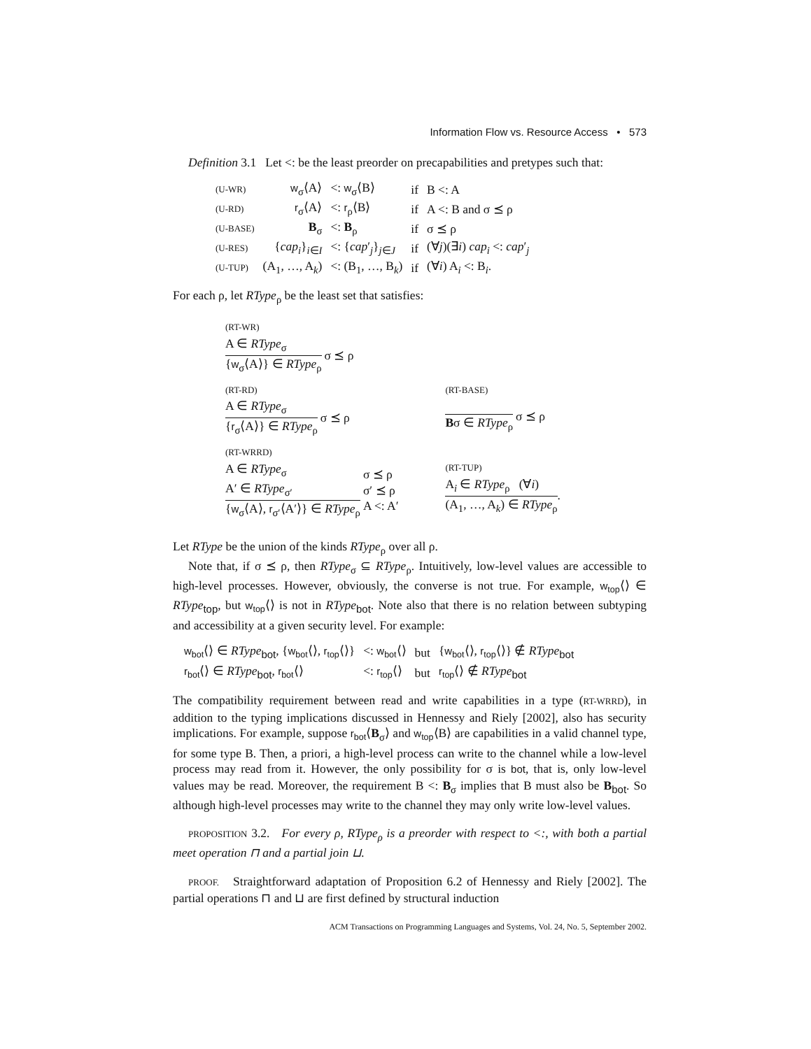Information Flow vs. Resource Access • 573
Definition 3.1 Let <: be the least preorder on precapabilities and pretypes such that:
| (U-WR) | w<sub>σ</sub>⟨A⟩ | <: w<sub>σ</sub>⟨B⟩ | if | B <: A |
| (U-RD) | r<sub>σ</sub>⟨A⟩ | <: r<sub>ρ</sub>⟨B⟩ | if | A <: B and σ ⪯ ρ |
| (U-BASE) | B<sub>σ</sub> | <: B<sub>ρ</sub> | if | σ ⪯ ρ |
| (U-RES) | { cap<sub>i</sub>}<sub>i∈I</sub> | <: { cap ′<sub>j</sub>}<sub>j∈J</sub> | if | (∀ j )(∃ i ) cap<sub>i</sub> <: cap ′<sub>j</sub> |
| (U-TUP) | (A<sub>1</sub>, …, A<sub>k</sub>) | <: (B<sub>1</sub>, …, B<sub>k</sub>) | if | (∀ i ) A<sub>i</sub> <: B<sub>i</sub>. |
For each ρ, let RType<sub>ρ</sub> be the least set that satisfies:
(RT-WR)
A ∈ RType<sub>σ</sub>
{w<sub>σ</sub>⟨A⟩} ∈ RType<sub>ρ</sub>
σ ⪯ ρ
(RT-RD)
A ∈ RType<sub>σ</sub>
{r<sub>σ</sub>⟨A⟩} ∈ RType<sub>ρ</sub>
σ ⪯ ρ
(RT-BASE)
Bσ ∈ RType<sub>ρ</sub> σ ⪯ ρ
(RT-WRRD)
A ∈ RType<sub>σ</sub>
A′ ∈ RType<sub>σ′</sub>
{w<sub>σ</sub>⟨A⟩, r<sub>σ′</sub>⟨A′⟩} ∈ RType<sub>ρ</sub>
σ ⪯ ρ
σ′ ⪯ ρ
A <: A′
(RT-TUP)
A<sub>i</sub> ∈ RType<sub>ρ</sub> (∀i)
(A<sub>1</sub>, …, A<sub>k</sub>) ∈ RType<sub>ρ</sub>
.
Let RType be the union of the kinds RType<sub>ρ</sub> over all ρ.
Note that, if σ ⪯ ρ, then RType<sub>σ</sub> ⊆ RType<sub>ρ</sub>. Intuitively, low-level values are accessible to high-level processes. However, obviously, the converse is not true. For example, w<sub>top</sub>⟨⟩ ∈ RType<sub>top</sub>, but w<sub>top</sub>⟨⟩ is not in RType<sub>bot</sub>. Note also that there is no relation between subtyping and accessibility at a given security level. For example:
| w<sub>bot</sub> ⟨⟩ ∈ RType<sub>bot</sub>, { w<sub>bot</sub> ⟨⟩, r<sub>top</sub> ⟨⟩} | <: w<sub>bot</sub> ⟨⟩ | but | { w<sub>bot</sub> ⟨⟩, r<sub>top</sub> ⟨⟩} ∉ RType<sub>bot</sub> |
| r<sub>bot</sub> ⟨⟩ ∈ RType<sub>bot</sub>, r<sub>bot</sub> ⟨⟩ | <: r<sub>top</sub> ⟨⟩ | but | r<sub>top</sub> ⟨⟩ ∉ RType<sub>bot</sub> |
The compatibility requirement between read and write capabilities in a type (RT-WRRD), in addition to the typing implications discussed in Hennessy and Riely [2002], also has security implications. For example, suppose r<sub>bot</sub>⟨B<sub>σ</sub>⟩ and w<sub>top</sub>⟨B⟩ are capabilities in a valid channel type, for some type B. Then, a priori, a high-level process can write to the channel while a low-level process may read from it. However, the only possibility for σ is bot, that is, only low-level values may be read. Moreover, the requirement B <: B<sub>σ</sub> implies that B must also be B<sub>bot</sub>. So although high-level processes may write to the channel they may only write low-level values.
PROPOSITION 3.2. For every ρ, RType<sub>ρ</sub> is a preorder with respect to <:, with both a partial meet operation ⊓ and a partial join ⊔.
PROOF. Straightforward adaptation of Proposition 6.2 of Hennessy and Riely [2002]. The partial operations ⊓ and ⊔ are first defined by structural induction
ACM Transactions on Programming Languages and Systems, Vol. 24, No. 5, September 2002.